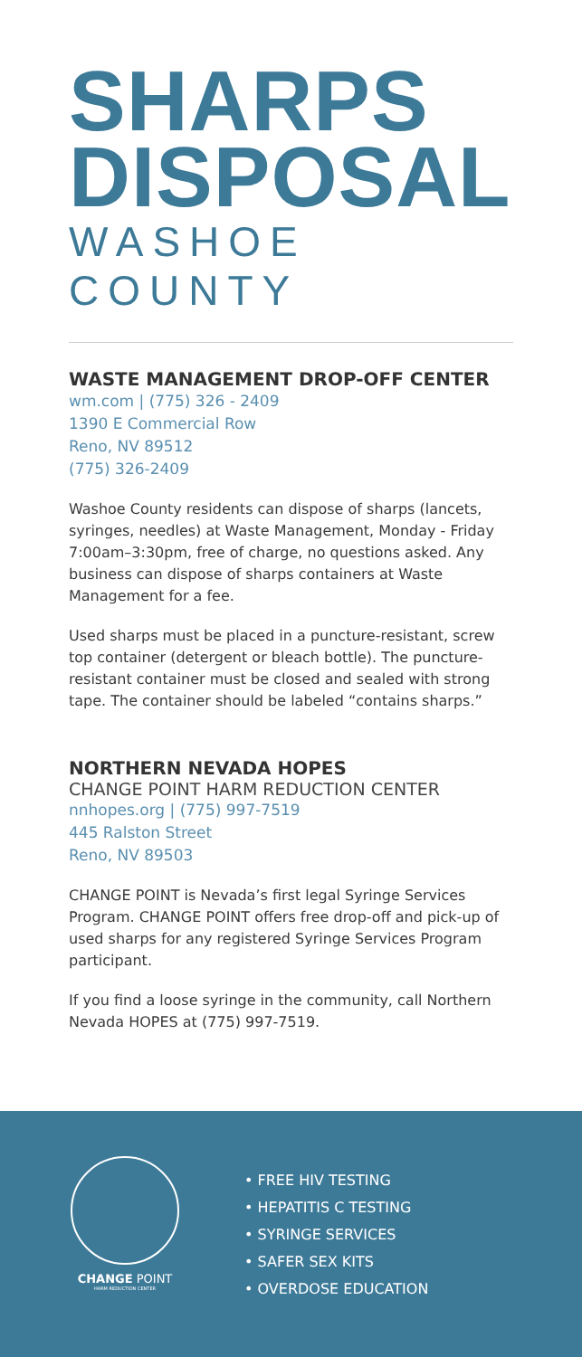SHARPS
DISPOSAL
WASHOE COUNTY
WASTE MANAGEMENT DROP-OFF CENTER
wm.com | (775) 326 - 2409
1390 E Commercial Row
Reno, NV 89512
(775) 326-2409
Washoe County residents can dispose of sharps (lancets, syringes, needles) at Waste Management, Monday - Friday 7:00am–3:30pm, free of charge, no questions asked. Any business can dispose of sharps containers at Waste Management for a fee.
Used sharps must be placed in a puncture-resistant, screw top container (detergent or bleach bottle). The puncture-resistant container must be closed and sealed with strong tape. The container should be labeled “contains sharps.”
NORTHERN NEVADA HOPES
CHANGE POINT HARM REDUCTION CENTER
nnhopes.org | (775) 997-7519
445 Ralston Street
Reno, NV 89503
CHANGE POINT is Nevada’s first legal Syringe Services Program. CHANGE POINT offers free drop-off and pick-up of used sharps for any registered Syringe Services Program participant.
If you find a loose syringe in the community, call Northern Nevada HOPES at (775) 997-7519.
CHANGE POINT
HARM REDUCTION CENTER
• FREE HIV TESTING
• HEPATITIS C TESTING
• SYRINGE SERVICES
• SAFER SEX KITS
• OVERDOSE EDUCATION